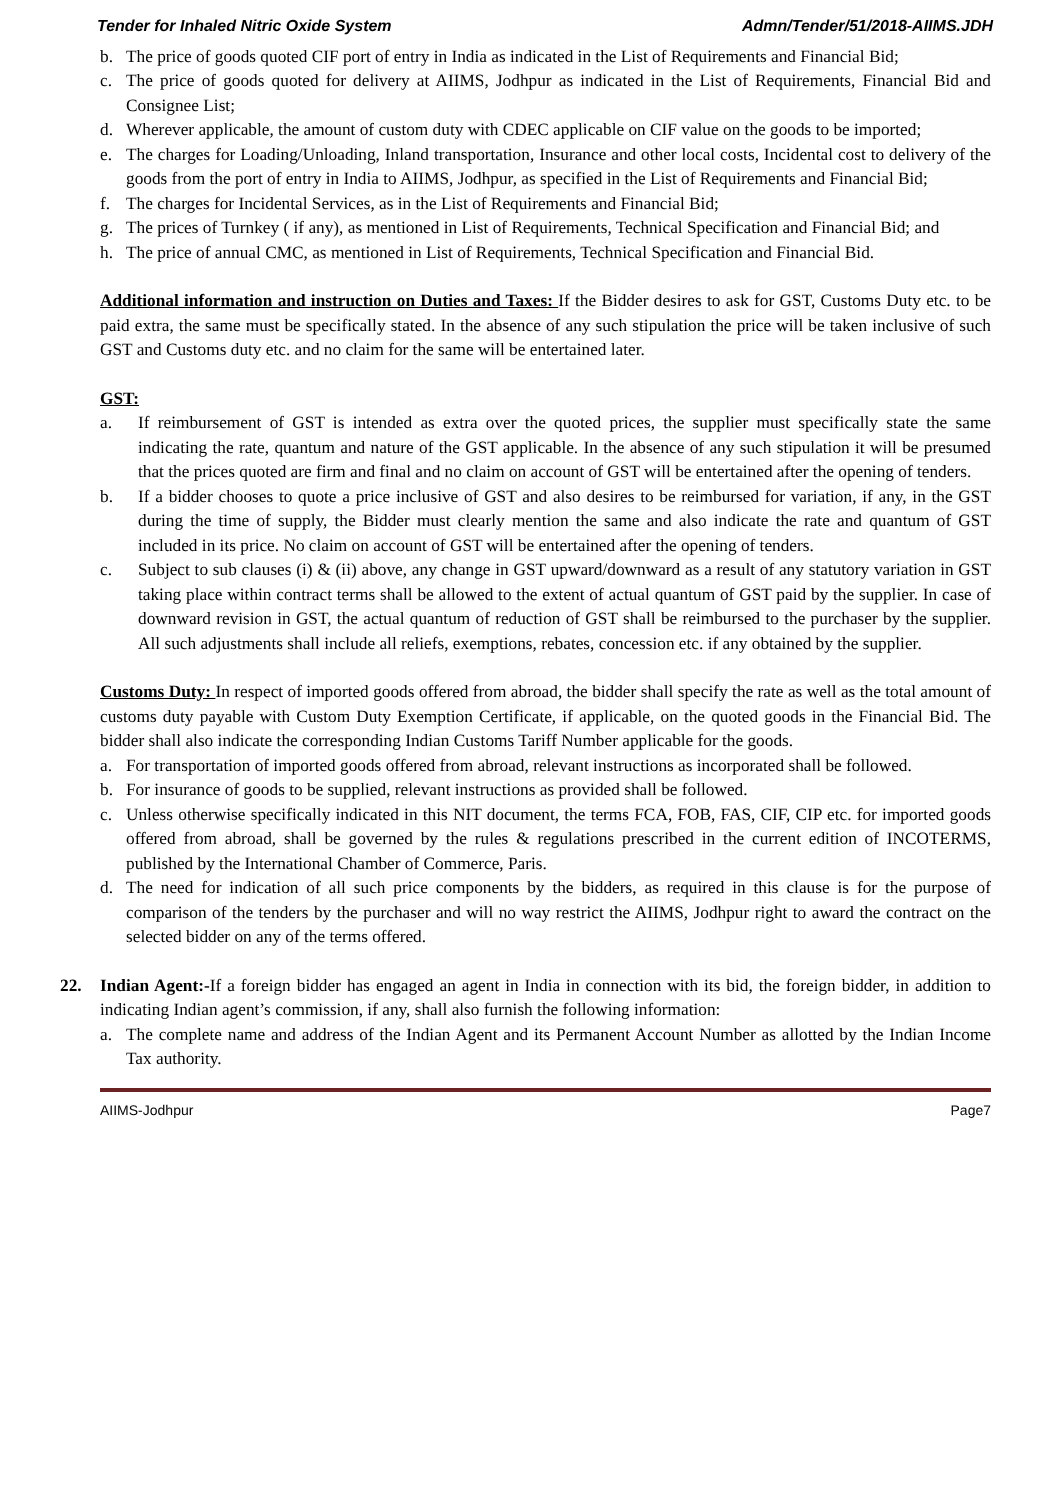Tender for Inhaled Nitric Oxide System Admn/Tender/51/2018-AIIMS.JDH
b. The price of goods quoted CIF port of entry in India as indicated in the List of Requirements and Financial Bid;
c. The price of goods quoted for delivery at AIIMS, Jodhpur as indicated in the List of Requirements, Financial Bid and Consignee List;
d. Wherever applicable, the amount of custom duty with CDEC applicable on CIF value on the goods to be imported;
e. The charges for Loading/Unloading, Inland transportation, Insurance and other local costs, Incidental cost to delivery of the goods from the port of entry in India to AIIMS, Jodhpur, as specified in the List of Requirements and Financial Bid;
f. The charges for Incidental Services, as in the List of Requirements and Financial Bid;
g. The prices of Turnkey ( if any), as mentioned in List of Requirements, Technical Specification and Financial Bid; and
h. The price of annual CMC, as mentioned in List of Requirements, Technical Specification and Financial Bid.
Additional information and instruction on Duties and Taxes: If the Bidder desires to ask for GST, Customs Duty etc. to be paid extra, the same must be specifically stated. In the absence of any such stipulation the price will be taken inclusive of such GST and Customs duty etc. and no claim for the same will be entertained later.
GST:
a. If reimbursement of GST is intended as extra over the quoted prices, the supplier must specifically state the same indicating the rate, quantum and nature of the GST applicable. In the absence of any such stipulation it will be presumed that the prices quoted are firm and final and no claim on account of GST will be entertained after the opening of tenders.
b. If a bidder chooses to quote a price inclusive of GST and also desires to be reimbursed for variation, if any, in the GST during the time of supply, the Bidder must clearly mention the same and also indicate the rate and quantum of GST included in its price. No claim on account of GST will be entertained after the opening of tenders.
c. Subject to sub clauses (i) & (ii) above, any change in GST upward/downward as a result of any statutory variation in GST taking place within contract terms shall be allowed to the extent of actual quantum of GST paid by the supplier. In case of downward revision in GST, the actual quantum of reduction of GST shall be reimbursed to the purchaser by the supplier. All such adjustments shall include all reliefs, exemptions, rebates, concession etc. if any obtained by the supplier.
Customs Duty: In respect of imported goods offered from abroad, the bidder shall specify the rate as well as the total amount of customs duty payable with Custom Duty Exemption Certificate, if applicable, on the quoted goods in the Financial Bid. The bidder shall also indicate the corresponding Indian Customs Tariff Number applicable for the goods.
a. For transportation of imported goods offered from abroad, relevant instructions as incorporated shall be followed.
b. For insurance of goods to be supplied, relevant instructions as provided shall be followed.
c. Unless otherwise specifically indicated in this NIT document, the terms FCA, FOB, FAS, CIF, CIP etc. for imported goods offered from abroad, shall be governed by the rules & regulations prescribed in the current edition of INCOTERMS, published by the International Chamber of Commerce, Paris.
d. The need for indication of all such price components by the bidders, as required in this clause is for the purpose of comparison of the tenders by the purchaser and will no way restrict the AIIMS, Jodhpur right to award the contract on the selected bidder on any of the terms offered.
22. Indian Agent:-If a foreign bidder has engaged an agent in India in connection with its bid, the foreign bidder, in addition to indicating Indian agent’s commission, if any, shall also furnish the following information:
a. The complete name and address of the Indian Agent and its Permanent Account Number as allotted by the Indian Income Tax authority.
AIIMS-Jodhpur Page7